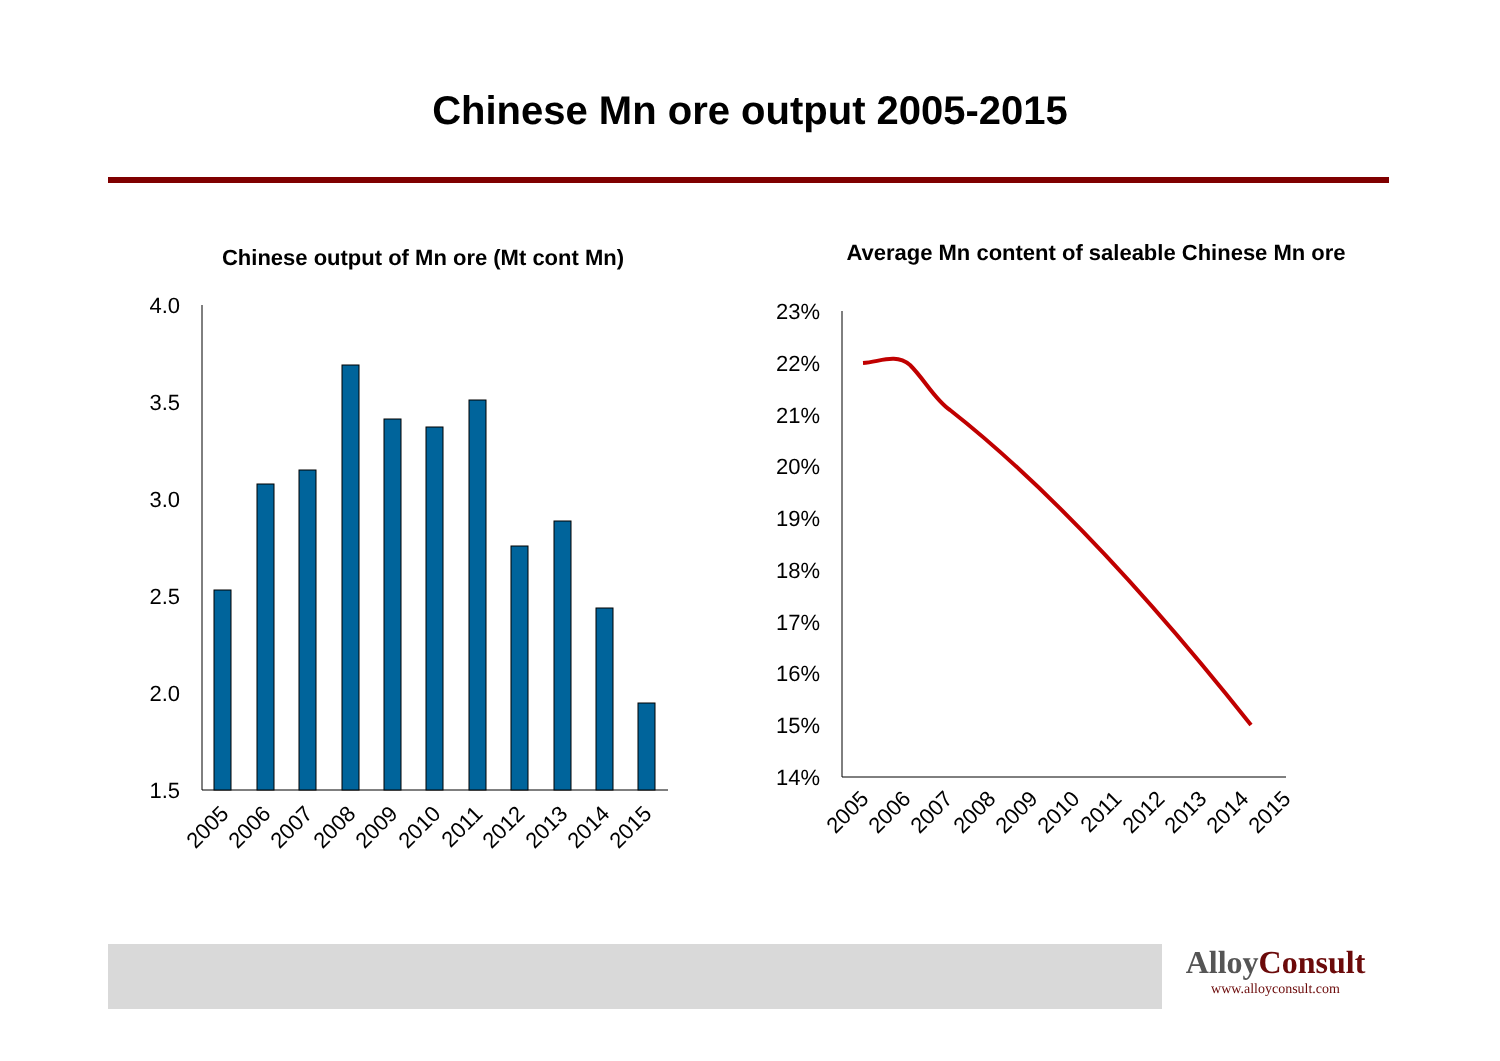Chinese Mn ore output 2005-2015
Chinese output of Mn ore (Mt cont Mn)
4.0
3.5
3.0
2.5
2.0
1.5
2005
2006
2007
2008
2009
2010
2011
2012
2013
2014
2015
Average Mn content of saleable Chinese Mn ore
23%
22%
21%
20%
19%
18%
17%
16%
15%
14%
2005
2006
2007
2008
2009
2010
2011
2012
2013
2014
2015
AlloyConsult
www.alloyconsult.com